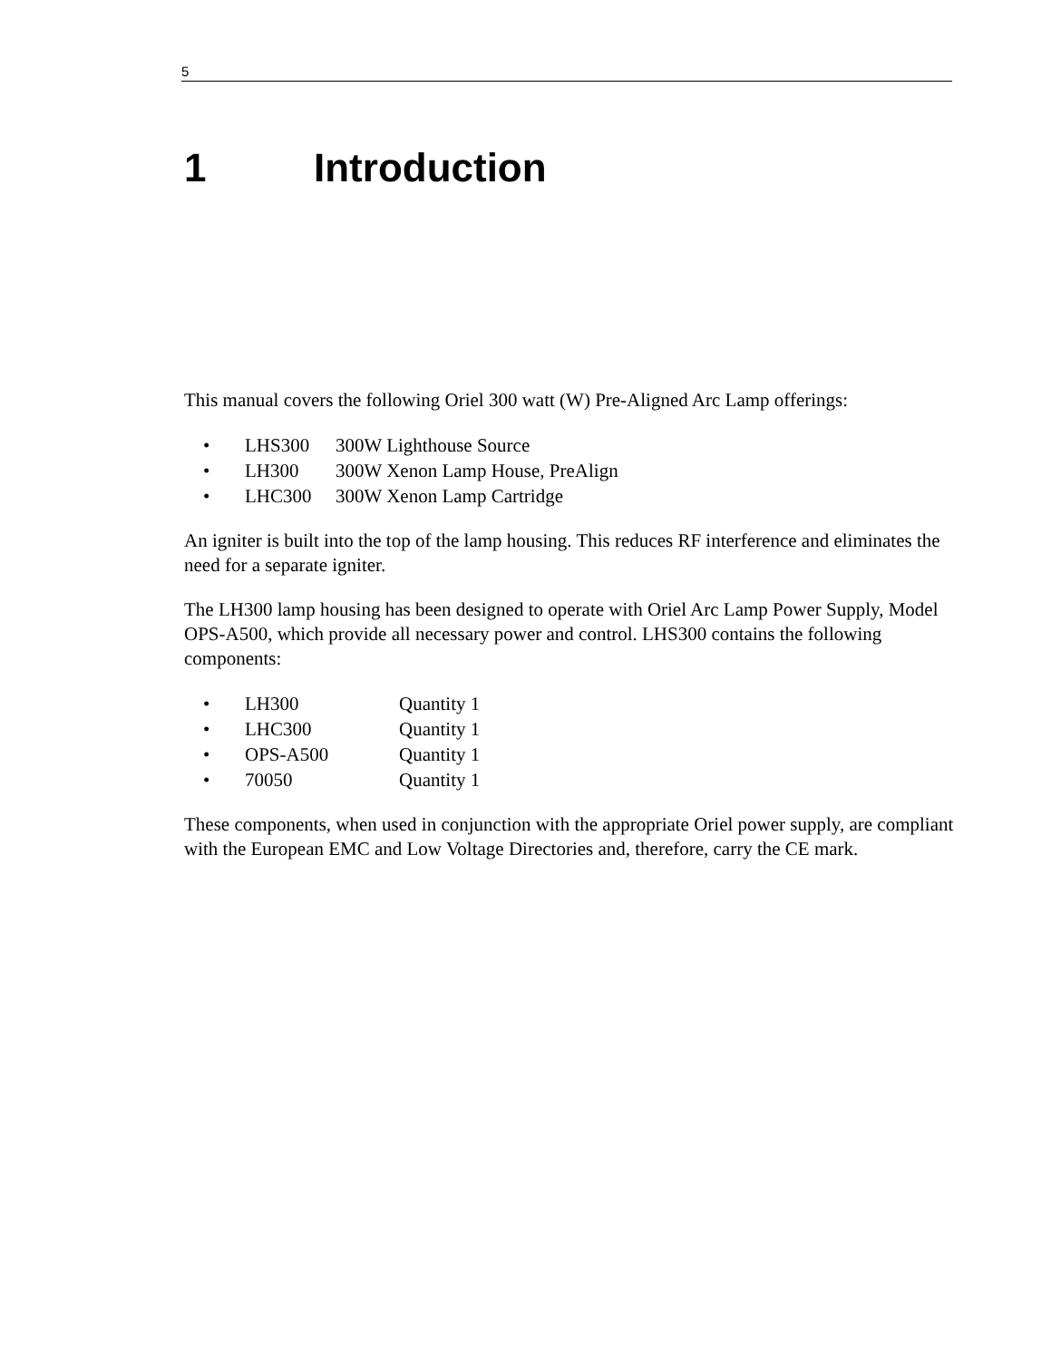5
1 Introduction
This manual covers the following Oriel 300 watt (W) Pre-Aligned Arc Lamp offerings:
• LHS300 300W Lighthouse Source
• LH300 300W Xenon Lamp House, PreAlign
• LHC300 300W Xenon Lamp Cartridge
An igniter is built into the top of the lamp housing. This reduces RF interference and eliminates the need for a separate igniter.
The LH300 lamp housing has been designed to operate with Oriel Arc Lamp Power Supply, Model OPS-A500, which provide all necessary power and control. LHS300 contains the following components:
• LH300 Quantity 1
• LHC300 Quantity 1
• OPS-A500 Quantity 1
• 70050 Quantity 1
These components, when used in conjunction with the appropriate Oriel power supply, are compliant with the European EMC and Low Voltage Directories and, therefore, carry the CE mark.